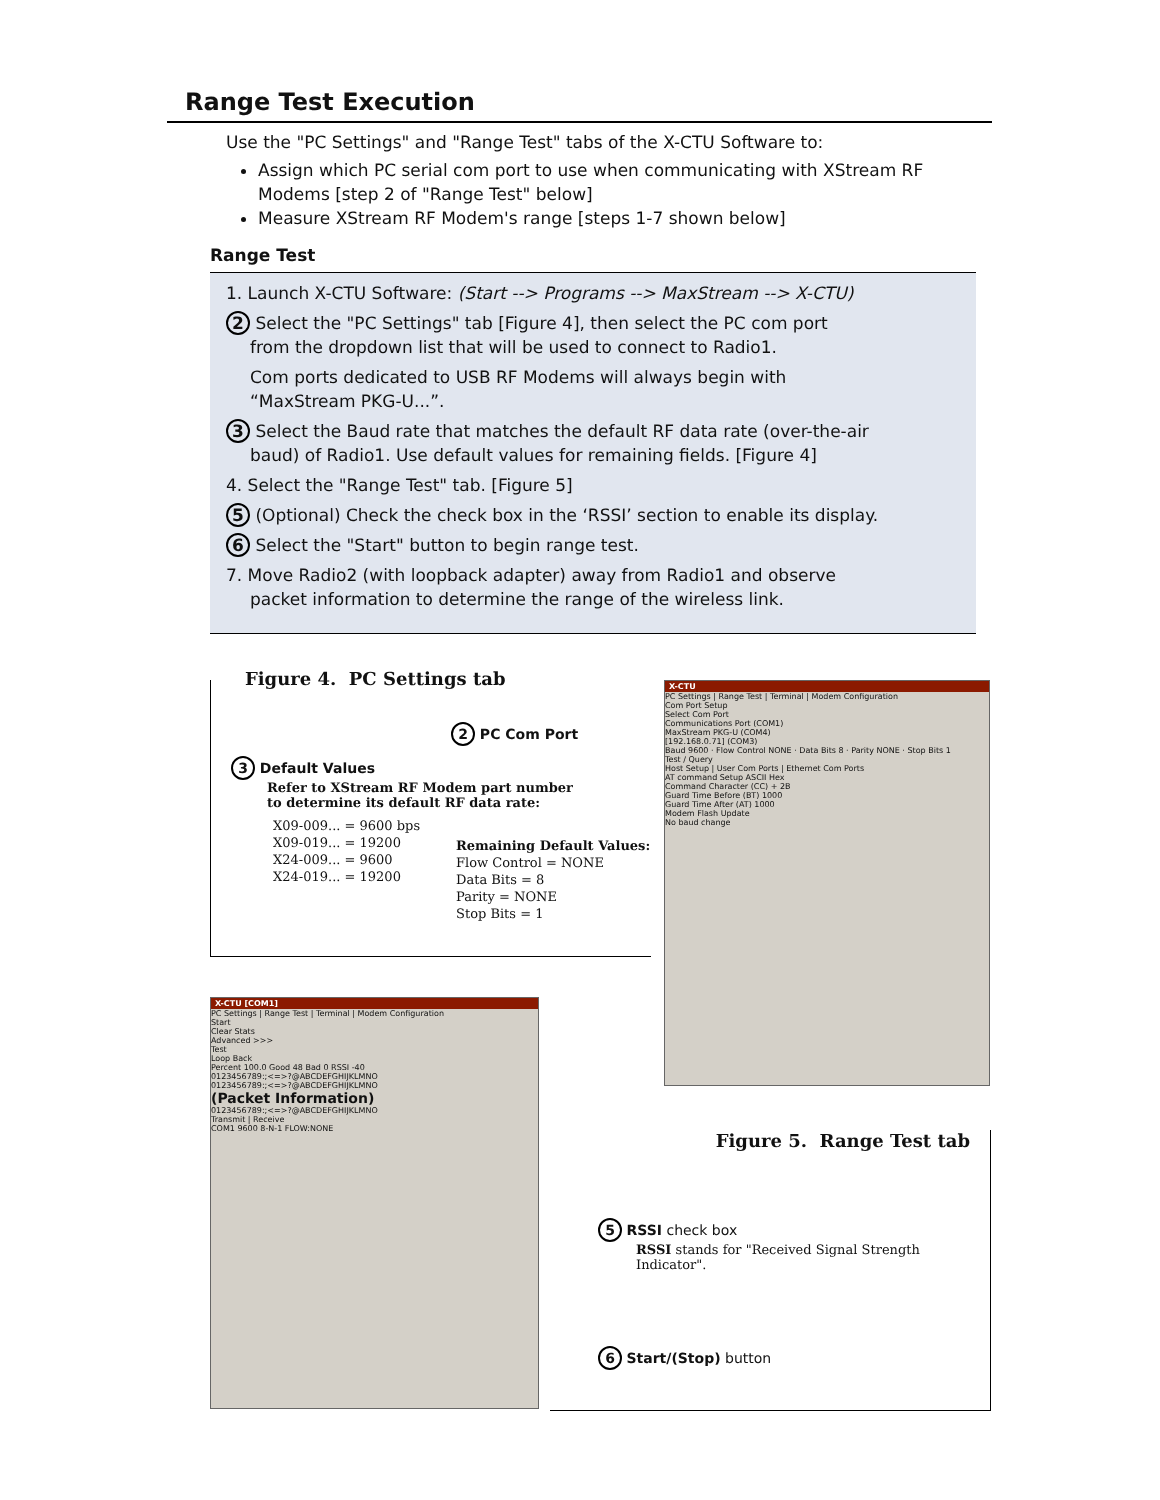Range Test Execution
Use the "PC Settings" and "Range Test" tabs of the X-CTU Software to:
Assign which PC serial com port to use when communicating with XStream RF Modems [step 2 of "Range Test" below]
Measure XStream RF Modem's range [steps 1-7 shown below]
Range Test
1. Launch X-CTU Software: (Start --> Programs --> MaxStream --> X-CTU)
2 Select the "PC Settings" tab [Figure 4], then select the PC com port
from the dropdown list that will be used to connect to Radio1.
Com ports dedicated to USB RF Modems will always begin with
“MaxStream PKG-U...”.
3 Select the Baud rate that matches the default RF data rate (over-the-air
baud) of Radio1. Use default values for remaining fields. [Figure 4]
4. Select the "Range Test" tab. [Figure 5]
5 (Optional) Check the check box in the ‘RSSI’ section to enable its display.
6 Select the "Start" button to begin range test.
7. Move Radio2 (with loopback adapter) away from Radio1 and observe
packet information to determine the range of the wireless link.
Figure 4. PC Settings tab
2 PC Com Port
3 Default Values
Refer to XStream RF Modem part number
to determine its default RF data rate:
X09-009... = 9600 bps
X09-019... = 19200
X24-009... = 9600
X24-019... = 19200
Remaining Default Values:
Flow Control = NONE
Data Bits = 8
Parity = NONE
Stop Bits = 1
X-CTU
PC Settings | Range Test | Terminal | Modem Configuration
Com Port Setup
Select Com Port
Communications Port (COM1)
MaxStream PKG-U (COM4)
[192.168.0.71] (COM3)
Baud 9600 · Flow Control NONE · Data Bits 8 · Parity NONE · Stop Bits 1
Test / Query
Host Setup | User Com Ports | Ethernet Com Ports
AT command Setup ASCII Hex
Command Character (CC) + 2B
Guard Time Before (BT) 1000
Guard Time After (AT) 1000
Modem Flash Update
No baud change
X-CTU [COM1]
PC Settings | Range Test | Terminal | Modem Configuration
Start
Clear Stats
Advanced >>>
Test
Loop Back
Percent 100.0 Good 48 Bad 0 RSSI -40
0123456789:;<=>?@ABCDEFGHIJKLMNO
0123456789:;<=>?@ABCDEFGHIJKLMNO
(Packet Information)
0123456789:;<=>?@ABCDEFGHIJKLMNO
Transmit | Receive
COM1 9600 8-N-1 FLOW:NONE
Figure 5. Range Test tab
5 RSSI check box
RSSI stands for "Received Signal Strength Indicator".
6 Start/(Stop) button